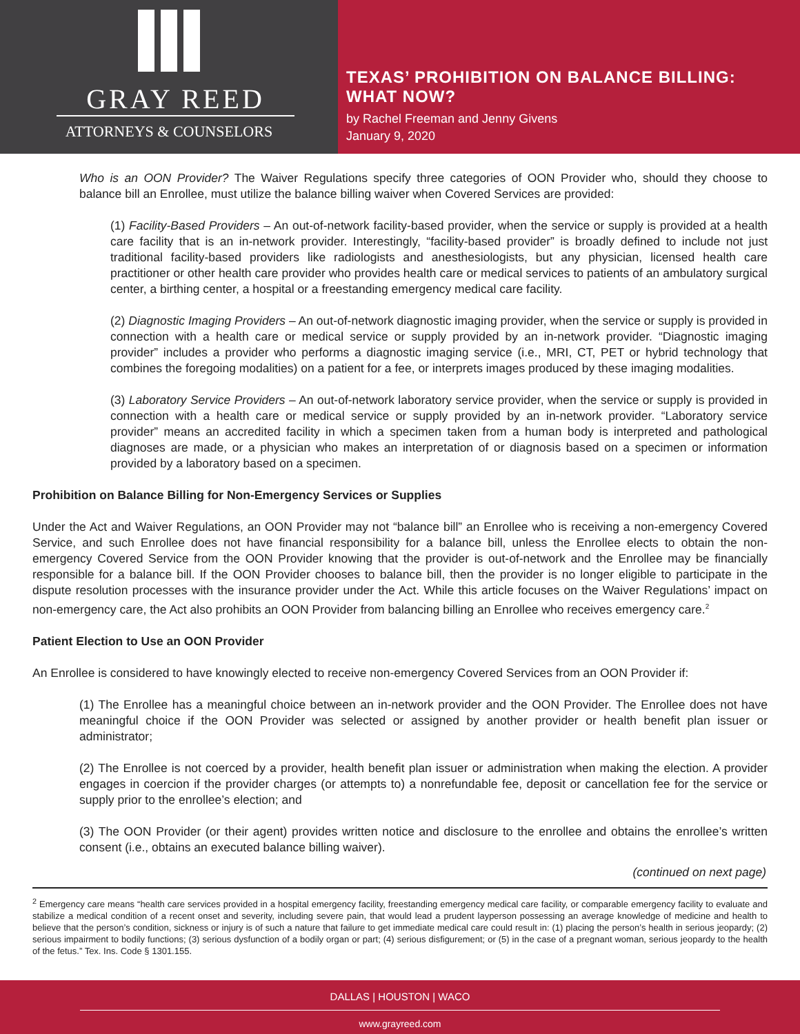GRAY REED
ATTORNEYS & COUNSELORS
TEXAS’ PROHIBITION ON BALANCE BILLING:
WHAT NOW?
by Rachel Freeman and Jenny Givens
January 9, 2020
Who is an OON Provider? The Waiver Regulations specify three categories of OON Provider who, should they choose to balance bill an Enrollee, must utilize the balance billing waiver when Covered Services are provided:
(1) Facility-Based Providers – An out-of-network facility-based provider, when the service or supply is provided at a health care facility that is an in-network provider. Interestingly, “facility-based provider” is broadly defined to include not just traditional facility-based providers like radiologists and anesthesiologists, but any physician, licensed health care practitioner or other health care provider who provides health care or medical services to patients of an ambulatory surgical center, a birthing center, a hospital or a freestanding emergency medical care facility.
(2) Diagnostic Imaging Providers – An out-of-network diagnostic imaging provider, when the service or supply is provided in connection with a health care or medical service or supply provided by an in-network provider. “Diagnostic imaging provider” includes a provider who performs a diagnostic imaging service (i.e., MRI, CT, PET or hybrid technology that combines the foregoing modalities) on a patient for a fee, or interprets images produced by these imaging modalities.
(3) Laboratory Service Providers – An out-of-network laboratory service provider, when the service or supply is provided in connection with a health care or medical service or supply provided by an in-network provider. “Laboratory service provider” means an accredited facility in which a specimen taken from a human body is interpreted and pathological diagnoses are made, or a physician who makes an interpretation of or diagnosis based on a specimen or information provided by a laboratory based on a specimen.
Prohibition on Balance Billing for Non-Emergency Services or Supplies
Under the Act and Waiver Regulations, an OON Provider may not “balance bill” an Enrollee who is receiving a non-emergency Covered Service, and such Enrollee does not have financial responsibility for a balance bill, unless the Enrollee elects to obtain the non-emergency Covered Service from the OON Provider knowing that the provider is out-of-network and the Enrollee may be financially responsible for a balance bill. If the OON Provider chooses to balance bill, then the provider is no longer eligible to participate in the dispute resolution processes with the insurance provider under the Act. While this article focuses on the Waiver Regulations’ impact on non-emergency care, the Act also prohibits an OON Provider from balancing billing an Enrollee who receives emergency care.<sup>2</sup>
Patient Election to Use an OON Provider
An Enrollee is considered to have knowingly elected to receive non-emergency Covered Services from an OON Provider if:
(1) The Enrollee has a meaningful choice between an in-network provider and the OON Provider. The Enrollee does not have meaningful choice if the OON Provider was selected or assigned by another provider or health benefit plan issuer or administrator;
(2) The Enrollee is not coerced by a provider, health benefit plan issuer or administration when making the election. A provider engages in coercion if the provider charges (or attempts to) a nonrefundable fee, deposit or cancellation fee for the service or supply prior to the enrollee’s election; and
(3) The OON Provider (or their agent) provides written notice and disclosure to the enrollee and obtains the enrollee’s written consent (i.e., obtains an executed balance billing waiver).
(continued on next page)
<sup>2</sup> Emergency care means “health care services provided in a hospital emergency facility, freestanding emergency medical care facility, or comparable emergency facility to evaluate and stabilize a medical condition of a recent onset and severity, including severe pain, that would lead a prudent layperson possessing an average knowledge of medicine and health to believe that the person’s condition, sickness or injury is of such a nature that failure to get immediate medical care could result in: (1) placing the person’s health in serious jeopardy; (2) serious impairment to bodily functions; (3) serious dysfunction of a bodily organ or part; (4) serious disfigurement; or (5) in the case of a pregnant woman, serious jeopardy to the health of the fetus.” Tex. Ins. Code § 1301.155.
DALLAS | HOUSTON | WACO
www.grayreed.com